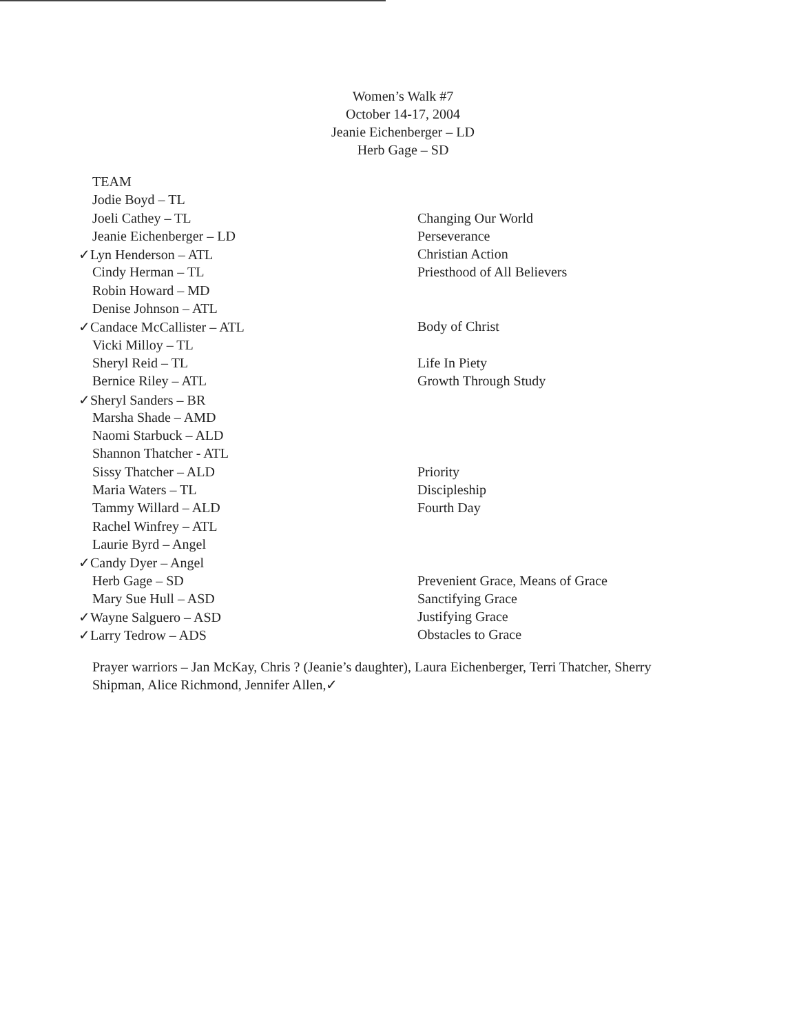Women’s Walk #7
October 14-17, 2004
Jeanie Eichenberger – LD
Herb Gage – SD
| TEAM | |
| Jodie Boyd – TL | |
| Joeli Cathey – TL | Changing Our World |
| Jeanie Eichenberger – LD | Perseverance |
| ✓ Lyn Henderson – ATL | Christian Action |
| Cindy Herman – TL | Priesthood of All Believers |
| Robin Howard – MD | |
| Denise Johnson – ATL | |
| ✓ Candace McCallister – ATL | Body of Christ |
| Vicki Milloy – TL | |
| Sheryl Reid – TL | Life In Piety |
| Bernice Riley – ATL | Growth Through Study |
| ✓ Sheryl Sanders – BR | |
| Marsha Shade – AMD | |
| Naomi Starbuck – ALD | |
| Shannon Thatcher - ATL | |
| Sissy Thatcher – ALD | Priority |
| Maria Waters – TL | Discipleship |
| Tammy Willard – ALD | Fourth Day |
| Rachel Winfrey – ATL | |
| Laurie Byrd – Angel | |
| ✓ Candy Dyer – Angel | |
| Herb Gage – SD | Prevenient Grace, Means of Grace |
| Mary Sue Hull – ASD | Sanctifying Grace |
| ✓ Wayne Salguero – ASD | Justifying Grace |
| ✓ Larry Tedrow – ADS | Obstacles to Grace |
Prayer warriors – Jan McKay, Chris ? (Jeanie’s daughter), Laura Eichenberger, Terri Thatcher, Sherry Shipman, Alice Richmond, Jennifer Allen,✓